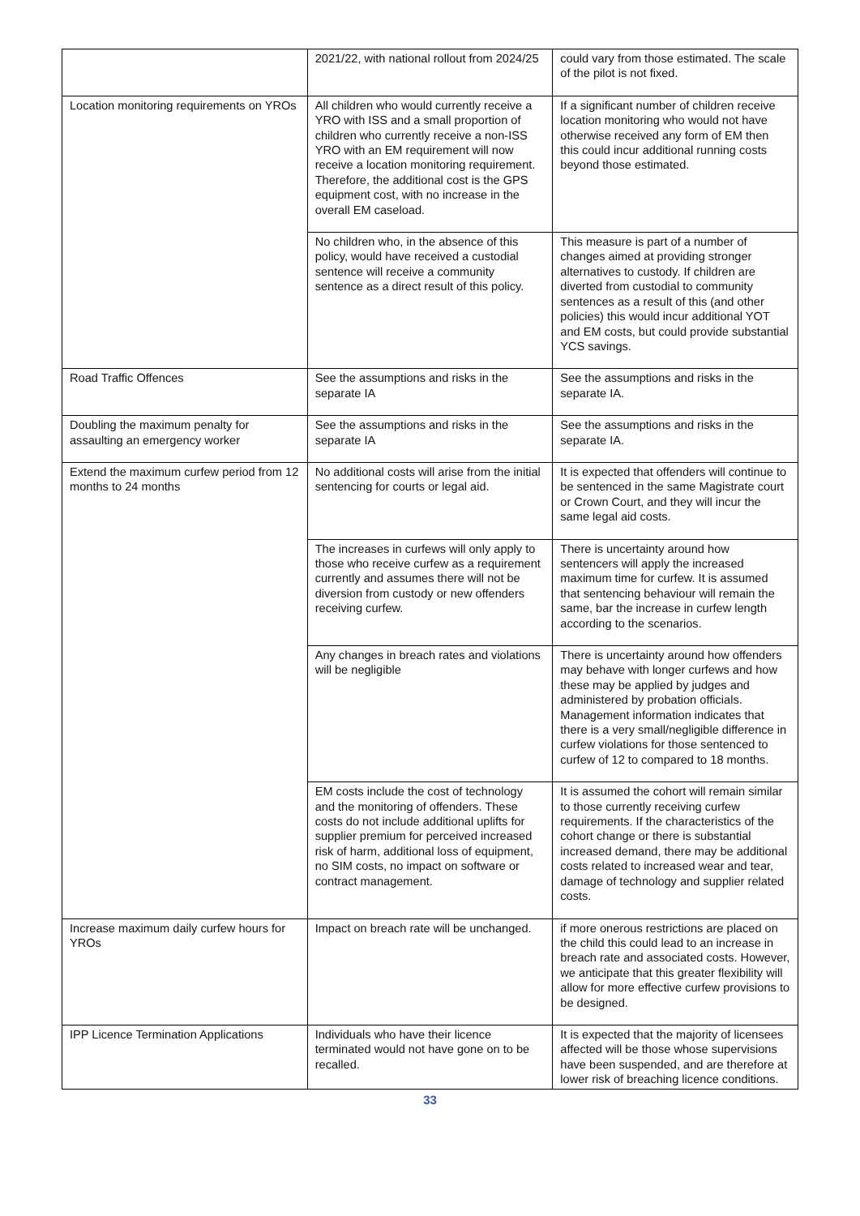| | 2021/22, with national rollout from 2024/25 | could vary from those estimated. The scale of the pilot is not fixed. |
| Location monitoring requirements on YROs | All children who would currently receive a YRO with ISS and a small proportion of children who currently receive a non-ISS YRO with an EM requirement will now receive a location monitoring requirement. Therefore, the additional cost is the GPS equipment cost, with no increase in the overall EM caseload. | If a significant number of children receive location monitoring who would not have otherwise received any form of EM then this could incur additional running costs beyond those estimated. |
| | No children who, in the absence of this policy, would have received a custodial sentence will receive a community sentence as a direct result of this policy. | This measure is part of a number of changes aimed at providing stronger alternatives to custody. If children are diverted from custodial to community sentences as a result of this (and other policies) this would incur additional YOT and EM costs, but could provide substantial YCS savings. |
| Road Traffic Offences | See the assumptions and risks in the separate IA | See the assumptions and risks in the separate IA. |
| Doubling the maximum penalty for assaulting an emergency worker | See the assumptions and risks in the separate IA | See the assumptions and risks in the separate IA. |
| Extend the maximum curfew period from 12 months to 24 months | No additional costs will arise from the initial sentencing for courts or legal aid. | It is expected that offenders will continue to be sentenced in the same Magistrate court or Crown Court, and they will incur the same legal aid costs. |
| | The increases in curfews will only apply to those who receive curfew as a requirement currently and assumes there will not be diversion from custody or new offenders receiving curfew. | There is uncertainty around how sentencers will apply the increased maximum time for curfew. It is assumed that sentencing behaviour will remain the same, bar the increase in curfew length according to the scenarios. |
| | Any changes in breach rates and violations will be negligible | There is uncertainty around how offenders may behave with longer curfews and how these may be applied by judges and administered by probation officials. Management information indicates that there is a very small/negligible difference in curfew violations for those sentenced to curfew of 12 to compared to 18 months. |
| | EM costs include the cost of technology and the monitoring of offenders. These costs do not include additional uplifts for supplier premium for perceived increased risk of harm, additional loss of equipment, no SIM costs, no impact on software or contract management. | It is assumed the cohort will remain similar to those currently receiving curfew requirements. If the characteristics of the cohort change or there is substantial increased demand, there may be additional costs related to increased wear and tear, damage of technology and supplier related costs. |
| Increase maximum daily curfew hours for YROs | Impact on breach rate will be unchanged. | if more onerous restrictions are placed on the child this could lead to an increase in breach rate and associated costs. However, we anticipate that this greater flexibility will allow for more effective curfew provisions to be designed. |
| IPP Licence Termination Applications | Individuals who have their licence terminated would not have gone on to be recalled. | It is expected that the majority of licensees affected will be those whose supervisions have been suspended, and are therefore at lower risk of breaching licence conditions. |
33